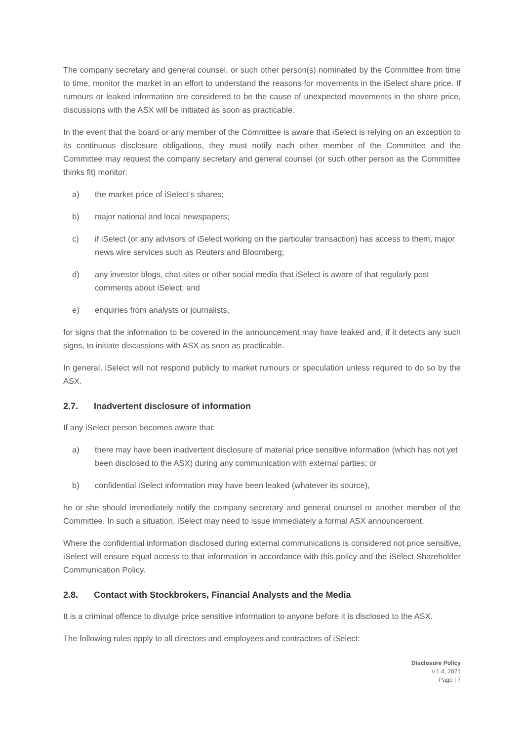The company secretary and general counsel, or such other person(s) nominated by the Committee from time to time, monitor the market in an effort to understand the reasons for movements in the iSelect share price. If rumours or leaked information are considered to be the cause of unexpected movements in the share price, discussions with the ASX will be initiated as soon as practicable.
In the event that the board or any member of the Committee is aware that iSelect is relying on an exception to its continuous disclosure obligations, they must notify each other member of the Committee and the Committee may request the company secretary and general counsel (or such other person as the Committee thinks fit) monitor:
a) the market price of iSelect’s shares;
b) major national and local newspapers;
c) if iSelect (or any advisors of iSelect working on the particular transaction) has access to them, major news wire services such as Reuters and Bloomberg;
d) any investor blogs, chat-sites or other social media that iSelect is aware of that regularly post comments about iSelect; and
e) enquiries from analysts or journalists,
for signs that the information to be covered in the announcement may have leaked and, if it detects any such signs, to initiate discussions with ASX as soon as practicable.
In general, iSelect will not respond publicly to market rumours or speculation unless required to do so by the ASX.
2.7. Inadvertent disclosure of information
If any iSelect person becomes aware that:
a) there may have been inadvertent disclosure of material price sensitive information (which has not yet been disclosed to the ASX) during any communication with external parties; or
b) confidential iSelect information may have been leaked (whatever its source),
he or she should immediately notify the company secretary and general counsel or another member of the Committee. In such a situation, iSelect may need to issue immediately a formal ASX announcement.
Where the confidential information disclosed during external communications is considered not price sensitive, iSelect will ensure equal access to that information in accordance with this policy and the iSelect Shareholder Communication Policy.
2.8. Contact with Stockbrokers, Financial Analysts and the Media
It is a criminal offence to divulge price sensitive information to anyone before it is disclosed to the ASX.
The following rules apply to all directors and employees and contractors of iSelect:
Disclosure Policy
v.1.4, 2021
Page | 7